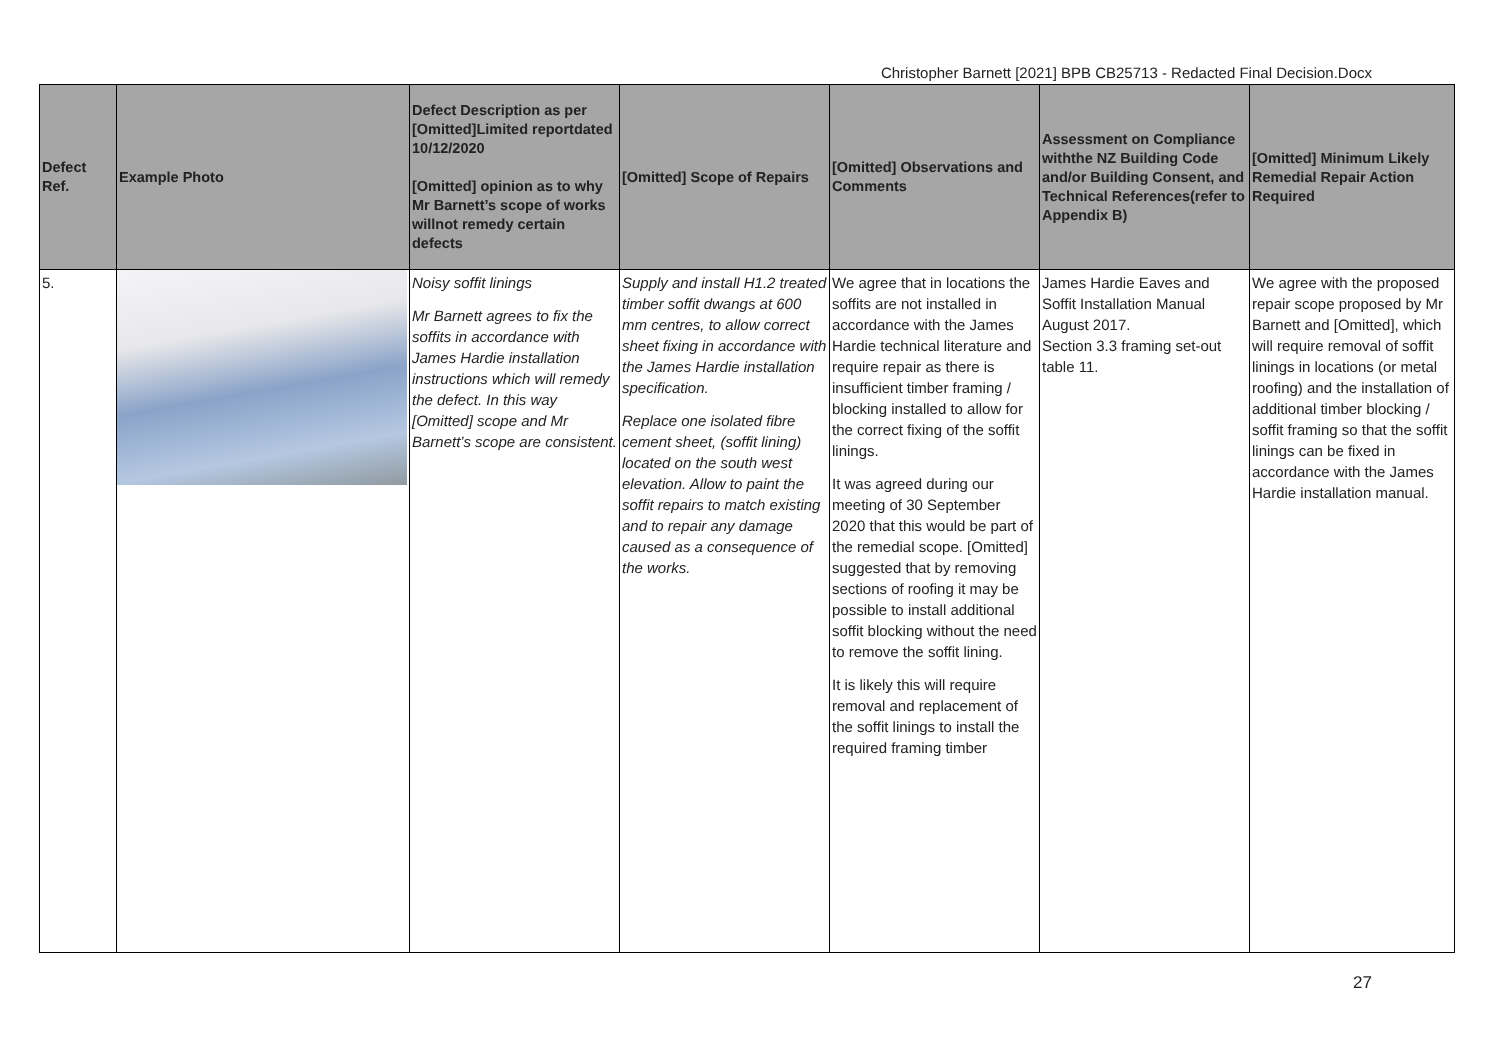Christopher Barnett [2021] BPB CB25713 - Redacted Final Decision.Docx
| Defect Ref. | Example Photo | Defect Description as per [Omitted]Limited reportdated 10/12/2020 [Omitted] opinion as to why Mr Barnett’s scope of works willnot remedy certain defects | [Omitted] Scope of Repairs | [Omitted] Observations and Comments | Assessment on Compliance withthe NZ Building Code and/or Building Consent, and Technical References(refer to Appendix B) | [Omitted] Minimum Likely Remedial Repair Action Required |
| --- | --- | --- | --- | --- | --- | --- |
| 5. | | Noisy soffit linings Mr Barnett agrees to fix the soffits in accordance with James Hardie installation instructions which will remedy the defect. In this way [Omitted] scope and Mr Barnett’s scope are consistent. | Supply and install H1.2 treated timber soffit dwangs at 600 mm centres, to allow correct sheet fixing in accordance with the James Hardie installation specification. Replace one isolated fibre cement sheet, (soffit lining) located on the south west elevation. Allow to paint the soffit repairs to match existing and to repair any damage caused as a consequence of the works. | We agree that in locations the soffits are not installed in accordance with the James Hardie technical literature and require repair as there is insufficient timber framing / blocking installed to allow for the correct fixing of the soffit linings. It was agreed during our meeting of 30 September 2020 that this would be part of the remedial scope. [Omitted] suggested that by removing sections of roofing it may be possible to install additional soffit blocking without the need to remove the soffit lining. It is likely this will require removal and replacement of the soffit linings to install the required framing timber | James Hardie Eaves and Soffit Installation Manual August 2017. Section 3.3 framing set-out table 11. | We agree with the proposed repair scope proposed by Mr Barnett and [Omitted], which will require removal of soffit linings in locations (or metal roofing) and the installation of additional timber blocking / soffit framing so that the soffit linings can be fixed in accordance with the James Hardie installation manual. |
27